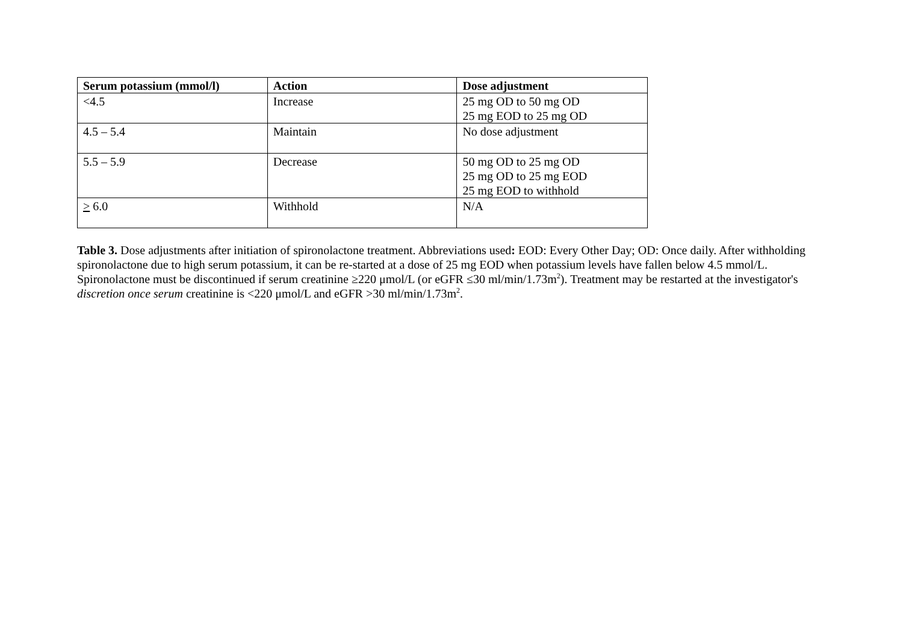| Serum potassium (mmol/l) | Action | Dose adjustment |
| --- | --- | --- |
| <4.5 | Increase | 25 mg OD to 50 mg OD 25 mg EOD to 25 mg OD |
| 4.5 – 5.4 | Maintain | No dose adjustment |
| 5.5 – 5.9 | Decrease | 50 mg OD to 25 mg OD 25 mg OD to 25 mg EOD 25 mg EOD to withhold |
| > 6.0 | Withhold | N/A |
Table 3. Dose adjustments after initiation of spironolactone treatment. Abbreviations used: EOD: Every Other Day; OD: Once daily. After withholding spironolactone due to high serum potassium, it can be re-started at a dose of 25 mg EOD when potassium levels have fallen below 4.5 mmol/L. Spironolactone must be discontinued if serum creatinine ≥220 μmol/L (or eGFR ≤30 ml/min/1.73m<sup>2</sup>). Treatment may be restarted at the investigator's discretion once serum creatinine is <220 μmol/L and eGFR >30 ml/min/1.73m<sup>2</sup>.